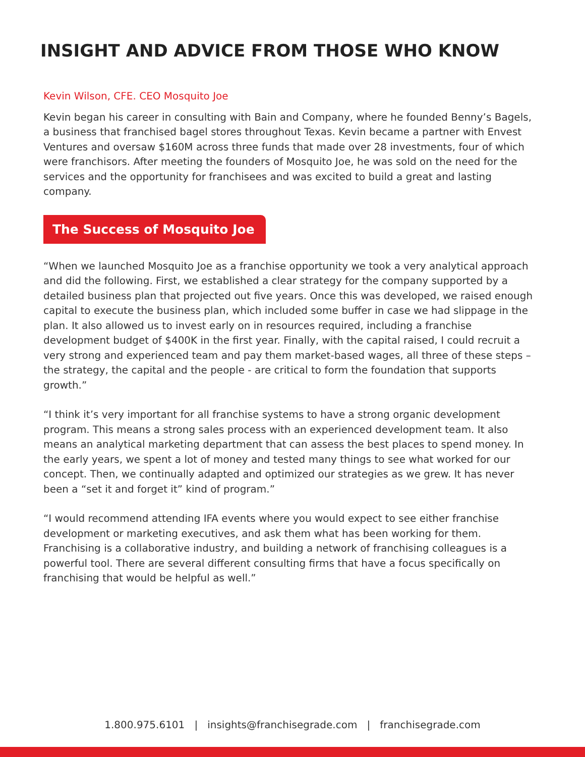INSIGHT AND ADVICE FROM THOSE WHO KNOW
Kevin Wilson, CFE. CEO Mosquito Joe
Kevin began his career in consulting with Bain and Company, where he founded Benny’s Bagels, a business that franchised bagel stores throughout Texas. Kevin became a partner with Envest Ventures and oversaw $160M across three funds that made over 28 investments, four of which were franchisors. After meeting the founders of Mosquito Joe, he was sold on the need for the services and the opportunity for franchisees and was excited to build a great and lasting company.
The Success of Mosquito Joe
“When we launched Mosquito Joe as a franchise opportunity we took a very analytical approach and did the following. First, we established a clear strategy for the company supported by a detailed business plan that projected out five years. Once this was developed, we raised enough capital to execute the business plan, which included some buffer in case we had slippage in the plan. It also allowed us to invest early on in resources required, including a franchise development budget of $400K in the first year. Finally, with the capital raised, I could recruit a very strong and experienced team and pay them market-based wages, all three of these steps – the strategy, the capital and the people - are critical to form the foundation that supports growth.”
“I think it’s very important for all franchise systems to have a strong organic development program. This means a strong sales process with an experienced development team. It also means an analytical marketing department that can assess the best places to spend money. In the early years, we spent a lot of money and tested many things to see what worked for our concept. Then, we continually adapted and optimized our strategies as we grew. It has never been a “set it and forget it” kind of program.”
“I would recommend attending IFA events where you would expect to see either franchise development or marketing executives, and ask them what has been working for them. Franchising is a collaborative industry, and building a network of franchising colleagues is a powerful tool. There are several different consulting firms that have a focus specifically on franchising that would be helpful as well.”
1.800.975.6101 | insights@franchisegrade.com | franchisegrade.com